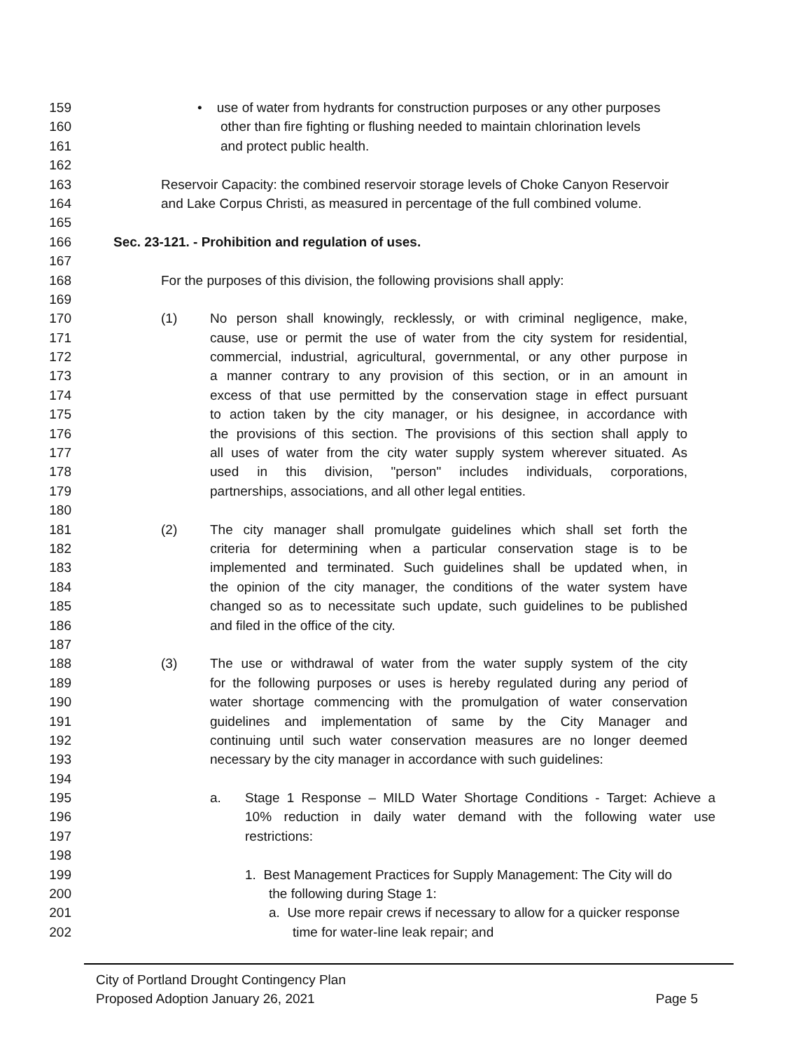159 • use of water from hydrants for construction purposes or any other purposes
160 other than fire fighting or flushing needed to maintain chlorination levels
161 and protect public health.
162
163 Reservoir Capacity: the combined reservoir storage levels of Choke Canyon Reservoir
164 and Lake Corpus Christi, as measured in percentage of the full combined volume.
165
166 Sec. 23-121. - Prohibition and regulation of uses.
167
168 For the purposes of this division, the following provisions shall apply:
169
170 (1) No person shall knowingly, recklessly, or with criminal negligence, make,
171 cause, use or permit the use of water from the city system for residential,
172 commercial, industrial, agricultural, governmental, or any other purpose in
173 a manner contrary to any provision of this section, or in an amount in
174 excess of that use permitted by the conservation stage in effect pursuant
175 to action taken by the city manager, or his designee, in accordance with
176 the provisions of this section. The provisions of this section shall apply to
177 all uses of water from the city water supply system wherever situated. As
178 used in this division, "person" includes individuals, corporations,
179 partnerships, associations, and all other legal entities.
180
181 (2) The city manager shall promulgate guidelines which shall set forth the
182 criteria for determining when a particular conservation stage is to be
183 implemented and terminated. Such guidelines shall be updated when, in
184 the opinion of the city manager, the conditions of the water system have
185 changed so as to necessitate such update, such guidelines to be published
186 and filed in the office of the city.
187
188 (3) The use or withdrawal of water from the water supply system of the city
189 for the following purposes or uses is hereby regulated during any period of
190 water shortage commencing with the promulgation of water conservation
191 guidelines and implementation of same by the City Manager and
192 continuing until such water conservation measures are no longer deemed
193 necessary by the city manager in accordance with such guidelines:
194
195 a. Stage 1 Response – MILD Water Shortage Conditions - Target: Achieve a
196 10% reduction in daily water demand with the following water use
197 restrictions:
198
199 1. Best Management Practices for Supply Management: The City will do
200 the following during Stage 1:
201 a. Use more repair crews if necessary to allow for a quicker response
202 time for water-line leak repair; and
City of Portland Drought Contingency Plan
Proposed Adoption January 26, 2021
Page 5